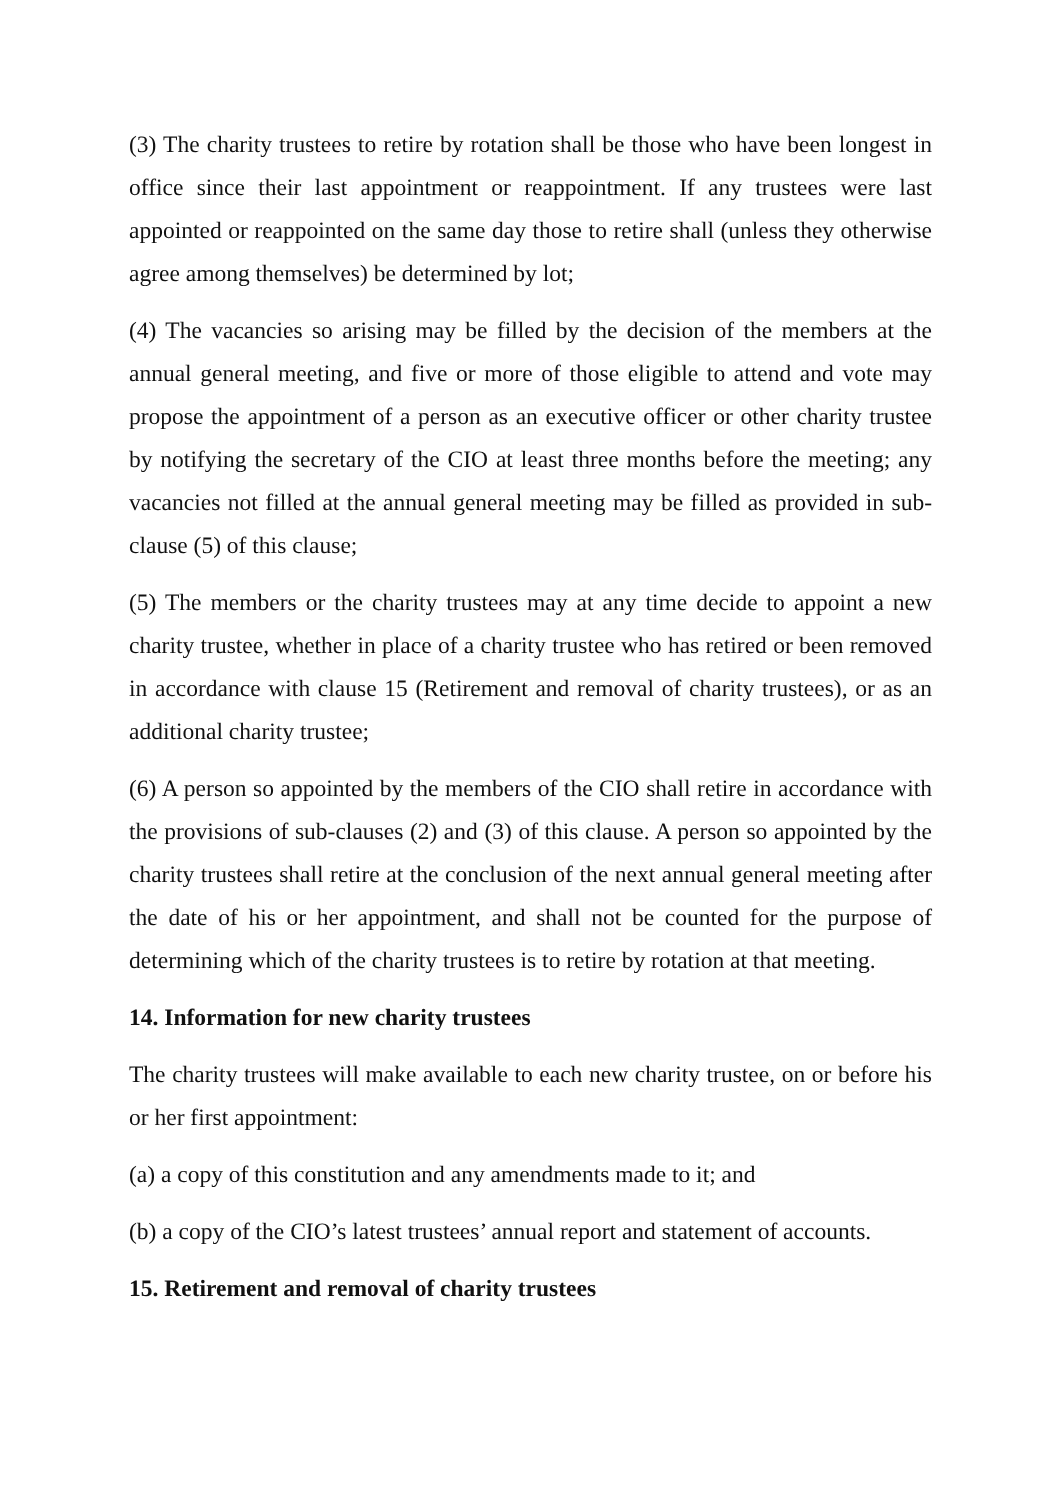(3) The charity trustees to retire by rotation shall be those who have been longest in office since their last appointment or reappointment. If any trustees were last appointed or reappointed on the same day those to retire shall (unless they otherwise agree among themselves) be determined by lot;
(4) The vacancies so arising may be filled by the decision of the members at the annual general meeting, and five or more of those eligible to attend and vote may propose the appointment of a person as an executive officer or other charity trustee by notifying the secretary of the CIO at least three months before the meeting; any vacancies not filled at the annual general meeting may be filled as provided in sub-clause (5) of this clause;
(5) The members or the charity trustees may at any time decide to appoint a new charity trustee, whether in place of a charity trustee who has retired or been removed in accordance with clause 15 (Retirement and removal of charity trustees), or as an additional charity trustee;
(6) A person so appointed by the members of the CIO shall retire in accordance with the provisions of sub-clauses (2) and (3) of this clause. A person so appointed by the charity trustees shall retire at the conclusion of the next annual general meeting after the date of his or her appointment, and shall not be counted for the purpose of determining which of the charity trustees is to retire by rotation at that meeting.
14. Information for new charity trustees
The charity trustees will make available to each new charity trustee, on or before his or her first appointment:
(a) a copy of this constitution and any amendments made to it; and
(b) a copy of the CIO’s latest trustees’ annual report and statement of accounts.
15. Retirement and removal of charity trustees